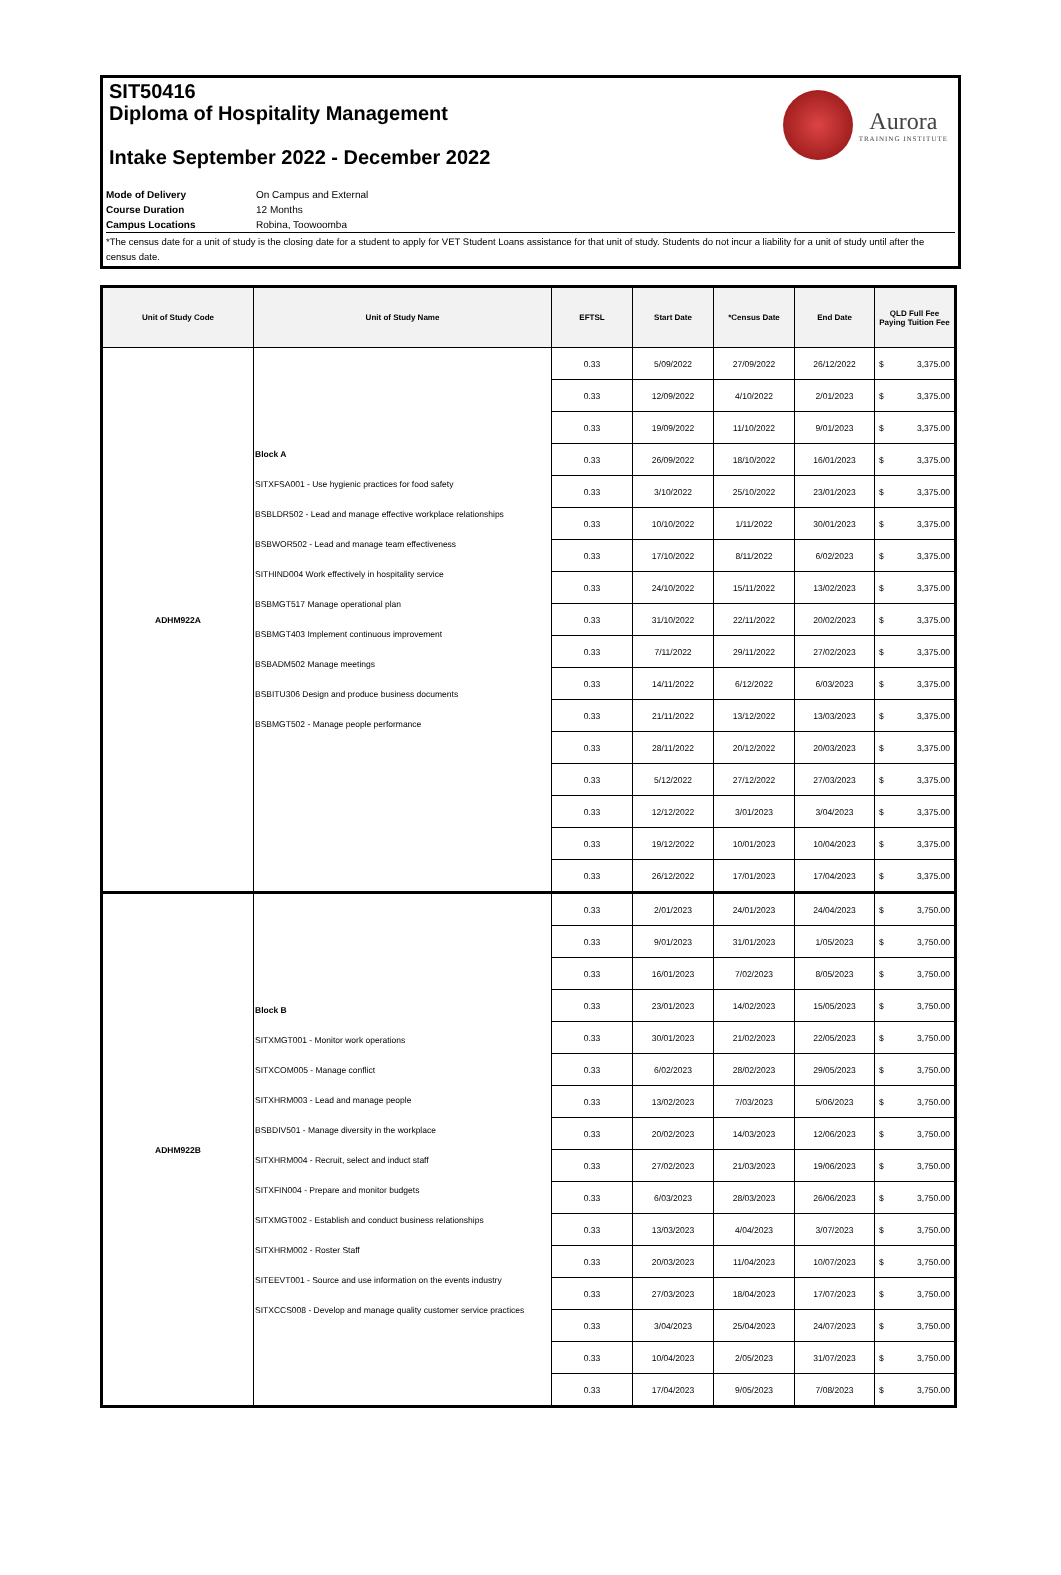SIT50416
Diploma of Hospitality Management
Intake September 2022 - December 2022
Aurora
TRAINING INSTITUTE
Mode of Delivery On Campus and External
Course Duration 12 Months
Campus Locations Robina, Toowoomba
*The census date for a unit of study is the closing date for a student to apply for VET Student Loans assistance for that unit of study. Students do not incur a liability for a unit of study until after the census date.
| Unit of Study Code | Unit of Study Name | EFTSL | Start Date | *Census Date | End Date | QLD Full Fee Paying Tuition Fee |
| --- | --- | --- | --- | --- | --- | --- |
| ADHM922A | Block A SITXFSA001 - Use hygienic practices for food safety BSBLDR502 - Lead and manage effective workplace relationships BSBWOR502 - Lead and manage team effectiveness SITHIND004 Work effectively in hospitality service BSBMGT517 Manage operational plan BSBMGT403 Implement continuous improvement BSBADM502 Manage meetings BSBITU306 Design and produce business documents BSBMGT502 - Manage people performance | 0.33 | 5/09/2022 | 27/09/2022 | 26/12/2022 | $ 3,375.00 |
| | | 0.33 | 12/09/2022 | 4/10/2022 | 2/01/2023 | $ 3,375.00 |
| | | 0.33 | 19/09/2022 | 11/10/2022 | 9/01/2023 | $ 3,375.00 |
| | | 0.33 | 26/09/2022 | 18/10/2022 | 16/01/2023 | $ 3,375.00 |
| | | 0.33 | 3/10/2022 | 25/10/2022 | 23/01/2023 | $ 3,375.00 |
| | | 0.33 | 10/10/2022 | 1/11/2022 | 30/01/2023 | $ 3,375.00 |
| | | 0.33 | 17/10/2022 | 8/11/2022 | 6/02/2023 | $ 3,375.00 |
| | | 0.33 | 24/10/2022 | 15/11/2022 | 13/02/2023 | $ 3,375.00 |
| | | 0.33 | 31/10/2022 | 22/11/2022 | 20/02/2023 | $ 3,375.00 |
| | | 0.33 | 7/11/2022 | 29/11/2022 | 27/02/2023 | $ 3,375.00 |
| | | 0.33 | 14/11/2022 | 6/12/2022 | 6/03/2023 | $ 3,375.00 |
| | | 0.33 | 21/11/2022 | 13/12/2022 | 13/03/2023 | $ 3,375.00 |
| | | 0.33 | 28/11/2022 | 20/12/2022 | 20/03/2023 | $ 3,375.00 |
| | | 0.33 | 5/12/2022 | 27/12/2022 | 27/03/2023 | $ 3,375.00 |
| | | 0.33 | 12/12/2022 | 3/01/2023 | 3/04/2023 | $ 3,375.00 |
| | | 0.33 | 19/12/2022 | 10/01/2023 | 10/04/2023 | $ 3,375.00 |
| | | 0.33 | 26/12/2022 | 17/01/2023 | 17/04/2023 | $ 3,375.00 |
| ADHM922B | Block B SITXMGT001 - Monitor work operations SITXCOM005 - Manage conflict SITXHRM003 - Lead and manage people BSBDIV501 - Manage diversity in the workplace SITXHRM004 - Recruit, select and induct staff SITXFIN004 - Prepare and monitor budgets SITXMGT002 - Establish and conduct business relationships SITXHRM002 - Roster Staff SITEEVT001 - Source and use information on the events industry SITXCCS008 - Develop and manage quality customer service practices | 0.33 | 2/01/2023 | 24/01/2023 | 24/04/2023 | $ 3,750.00 |
| | | 0.33 | 9/01/2023 | 31/01/2023 | 1/05/2023 | $ 3,750.00 |
| | | 0.33 | 16/01/2023 | 7/02/2023 | 8/05/2023 | $ 3,750.00 |
| | | 0.33 | 23/01/2023 | 14/02/2023 | 15/05/2023 | $ 3,750.00 |
| | | 0.33 | 30/01/2023 | 21/02/2023 | 22/05/2023 | $ 3,750.00 |
| | | 0.33 | 6/02/2023 | 28/02/2023 | 29/05/2023 | $ 3,750.00 |
| | | 0.33 | 13/02/2023 | 7/03/2023 | 5/06/2023 | $ 3,750.00 |
| | | 0.33 | 20/02/2023 | 14/03/2023 | 12/06/2023 | $ 3,750.00 |
| | | 0.33 | 27/02/2023 | 21/03/2023 | 19/06/2023 | $ 3,750.00 |
| | | 0.33 | 6/03/2023 | 28/03/2023 | 26/06/2023 | $ 3,750.00 |
| | | 0.33 | 13/03/2023 | 4/04/2023 | 3/07/2023 | $ 3,750.00 |
| | | 0.33 | 20/03/2023 | 11/04/2023 | 10/07/2023 | $ 3,750.00 |
| | | 0.33 | 27/03/2023 | 18/04/2023 | 17/07/2023 | $ 3,750.00 |
| | | 0.33 | 3/04/2023 | 25/04/2023 | 24/07/2023 | $ 3,750.00 |
| | | 0.33 | 10/04/2023 | 2/05/2023 | 31/07/2023 | $ 3,750.00 |
| | | 0.33 | 17/04/2023 | 9/05/2023 | 7/08/2023 | $ 3,750.00 |